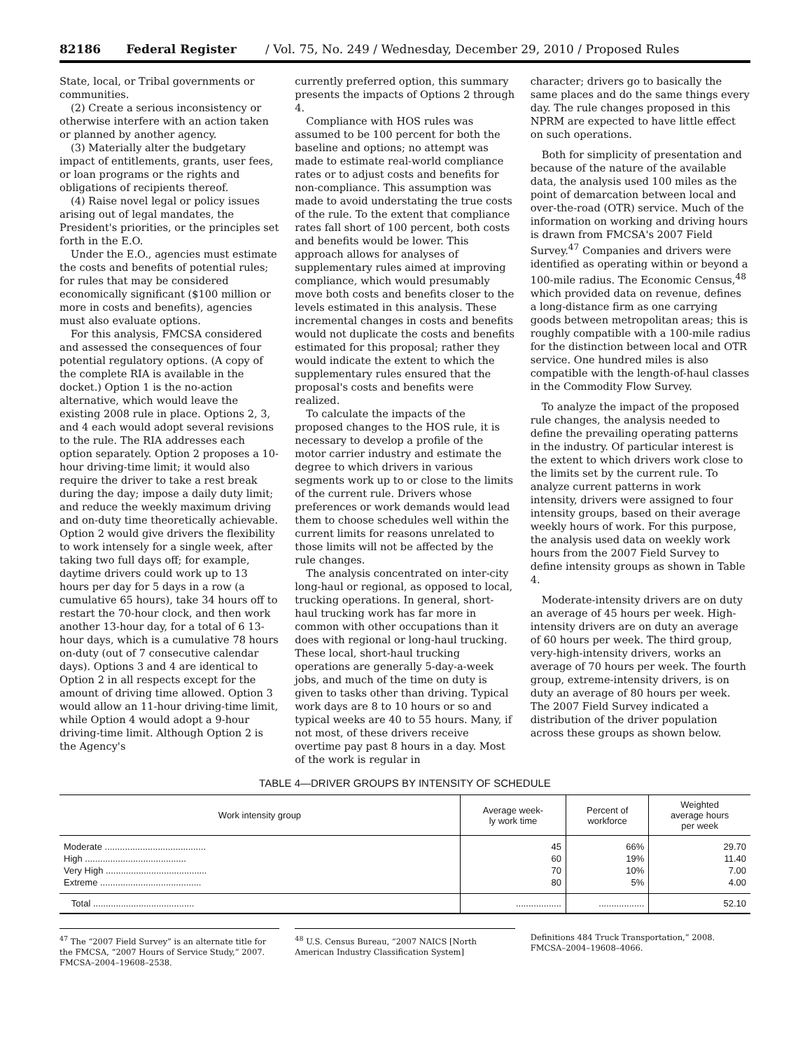82186 Federal Register / Vol. 75, No. 249 / Wednesday, December 29, 2010 / Proposed Rules
State, local, or Tribal governments or communities.
(2) Create a serious inconsistency or otherwise interfere with an action taken or planned by another agency.
(3) Materially alter the budgetary impact of entitlements, grants, user fees, or loan programs or the rights and obligations of recipients thereof.
(4) Raise novel legal or policy issues arising out of legal mandates, the President's priorities, or the principles set forth in the E.O.
Under the E.O., agencies must estimate the costs and benefits of potential rules; for rules that may be considered economically significant ($100 million or more in costs and benefits), agencies must also evaluate options.
For this analysis, FMCSA considered and assessed the consequences of four potential regulatory options. (A copy of the complete RIA is available in the docket.) Option 1 is the no-action alternative, which would leave the existing 2008 rule in place. Options 2, 3, and 4 each would adopt several revisions to the rule. The RIA addresses each option separately. Option 2 proposes a 10-hour driving-time limit; it would also require the driver to take a rest break during the day; impose a daily duty limit; and reduce the weekly maximum driving and on-duty time theoretically achievable. Option 2 would give drivers the flexibility to work intensely for a single week, after taking two full days off; for example, daytime drivers could work up to 13 hours per day for 5 days in a row (a cumulative 65 hours), take 34 hours off to restart the 70-hour clock, and then work another 13-hour day, for a total of 6 13-hour days, which is a cumulative 78 hours on-duty (out of 7 consecutive calendar days). Options 3 and 4 are identical to Option 2 in all respects except for the amount of driving time allowed. Option 3 would allow an 11-hour driving-time limit, while Option 4 would adopt a 9-hour driving-time limit. Although Option 2 is the Agency's
currently preferred option, this summary presents the impacts of Options 2 through 4.
Compliance with HOS rules was assumed to be 100 percent for both the baseline and options; no attempt was made to estimate real-world compliance rates or to adjust costs and benefits for non-compliance. This assumption was made to avoid understating the true costs of the rule. To the extent that compliance rates fall short of 100 percent, both costs and benefits would be lower. This approach allows for analyses of supplementary rules aimed at improving compliance, which would presumably move both costs and benefits closer to the levels estimated in this analysis. These incremental changes in costs and benefits would not duplicate the costs and benefits estimated for this proposal; rather they would indicate the extent to which the supplementary rules ensured that the proposal's costs and benefits were realized.
To calculate the impacts of the proposed changes to the HOS rule, it is necessary to develop a profile of the motor carrier industry and estimate the degree to which drivers in various segments work up to or close to the limits of the current rule. Drivers whose preferences or work demands would lead them to choose schedules well within the current limits for reasons unrelated to those limits will not be affected by the rule changes.
The analysis concentrated on inter-city long-haul or regional, as opposed to local, trucking operations. In general, short-haul trucking work has far more in common with other occupations than it does with regional or long-haul trucking. These local, short-haul trucking operations are generally 5-day-a-week jobs, and much of the time on duty is given to tasks other than driving. Typical work days are 8 to 10 hours or so and typical weeks are 40 to 55 hours. Many, if not most, of these drivers receive overtime pay past 8 hours in a day. Most of the work is regular in
character; drivers go to basically the same places and do the same things every day. The rule changes proposed in this NPRM are expected to have little effect on such operations.
Both for simplicity of presentation and because of the nature of the available data, the analysis used 100 miles as the point of demarcation between local and over-the-road (OTR) service. Much of the information on working and driving hours is drawn from FMCSA's 2007 Field Survey.<sup>47</sup> Companies and drivers were identified as operating within or beyond a 100-mile radius. The Economic Census,<sup>48</sup> which provided data on revenue, defines a long-distance firm as one carrying goods between metropolitan areas; this is roughly compatible with a 100-mile radius for the distinction between local and OTR service. One hundred miles is also compatible with the length-of-haul classes in the Commodity Flow Survey.
To analyze the impact of the proposed rule changes, the analysis needed to define the prevailing operating patterns in the industry. Of particular interest is the extent to which drivers work close to the limits set by the current rule. To analyze current patterns in work intensity, drivers were assigned to four intensity groups, based on their average weekly hours of work. For this purpose, the analysis used data on weekly work hours from the 2007 Field Survey to define intensity groups as shown in Table 4.
Moderate-intensity drivers are on duty an average of 45 hours per week. High-intensity drivers are on duty an average of 60 hours per week. The third group, very-high-intensity drivers, works an average of 70 hours per week. The fourth group, extreme-intensity drivers, is on duty an average of 80 hours per week. The 2007 Field Survey indicated a distribution of the driver population across these groups as shown below.
TABLE 4—DRIVER GROUPS BY INTENSITY OF SCHEDULE
| Work intensity group | Average week- ly work time | Percent of workforce | Weighted average hours per week |
| --- | --- | --- | --- |
| Moderate ........................................ | 45 | 66% | 29.70 |
| High ........................................ | 60 | 19% | 11.40 |
| Very High ........................................ | 70 | 10% | 7.00 |
| Extreme ........................................ | 80 | 5% | 4.00 |
| Total ........................................ | .................. | .................. | 52.10 |
<sup>47</sup> The “2007 Field Survey” is an alternate title for the FMCSA, “2007 Hours of Service Study,” 2007. FMCSA–2004–19608–2538.
<sup>48</sup> U.S. Census Bureau, “2007 NAICS [North American Industry Classification System]
Definitions 484 Truck Transportation,” 2008. FMCSA–2004–19608–4066.